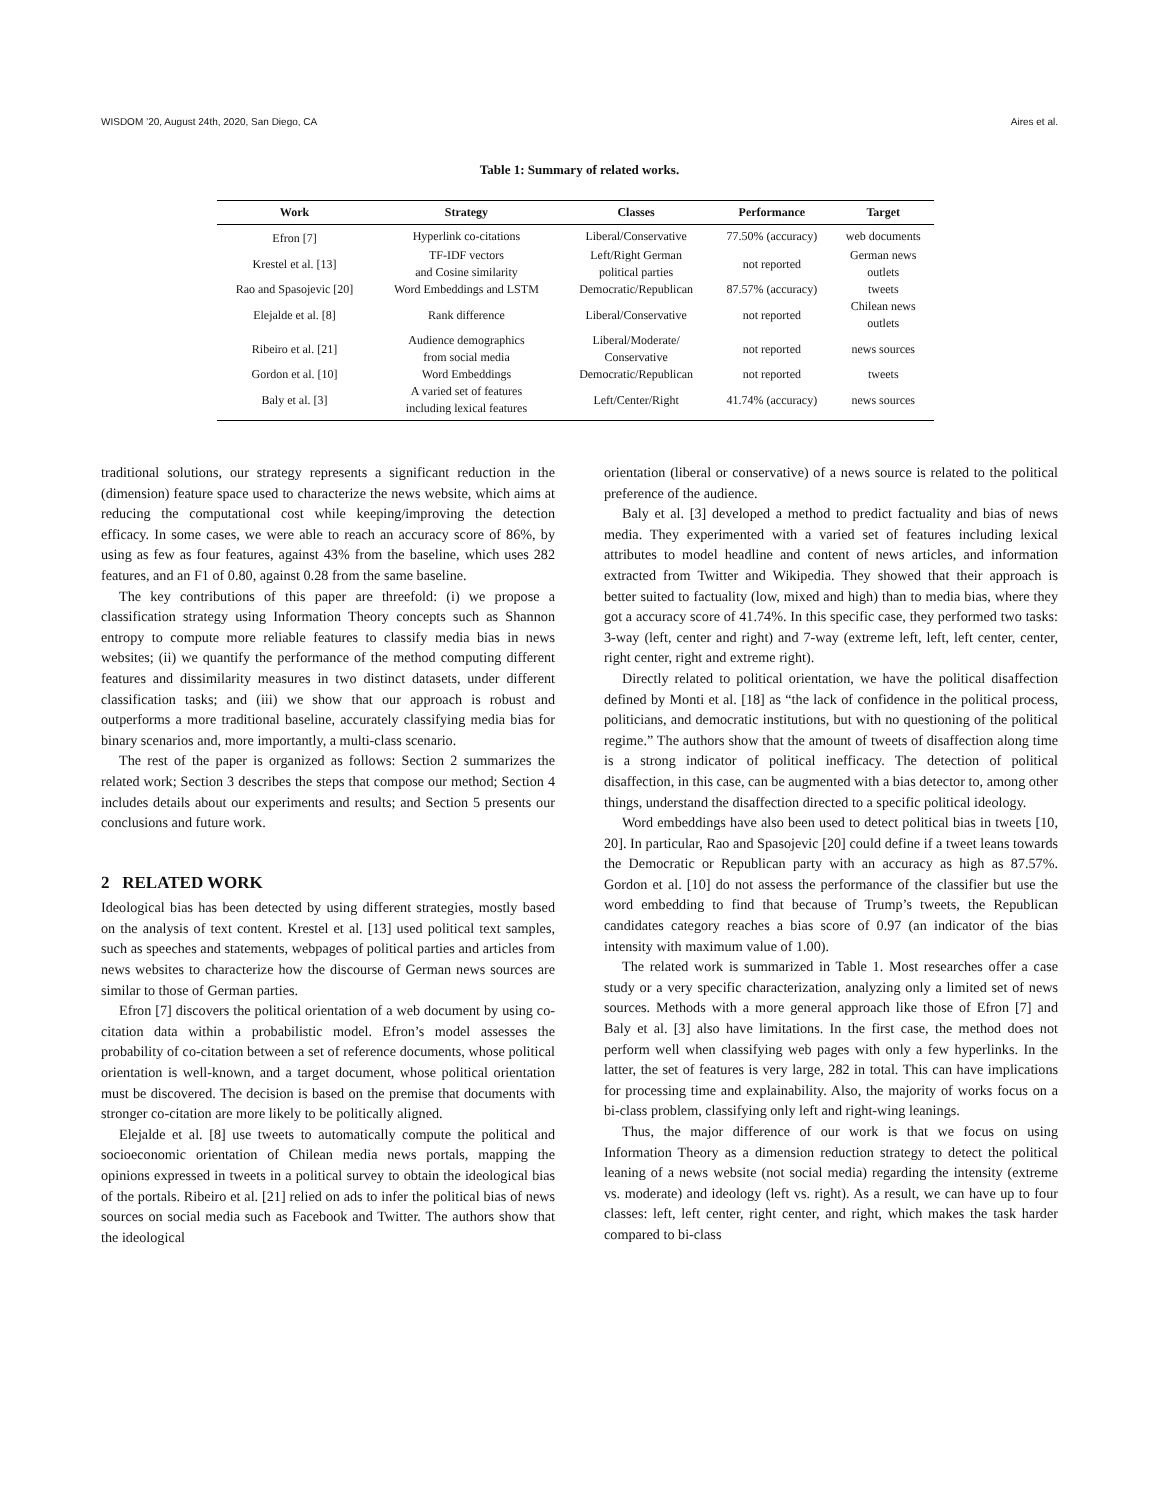WISDOM ’20, August 24th, 2020, San Diego, CA Aires et al.
Table 1: Summary of related works.
| Work | Strategy | Classes | Performance | Target |
| --- | --- | --- | --- | --- |
| Efron [7] | Hyperlink co-citations | Liberal/Conservative | 77.50% (accuracy) | web documents |
| Krestel et al. [13] | TF-IDF vectors and Cosine similarity | Left/Right German political parties | not reported | German news outlets |
| Rao and Spasojevic [20] | Word Embeddings and LSTM | Democratic/Republican | 87.57% (accuracy) | tweets |
| Elejalde et al. [8] | Rank difference | Liberal/Conservative | not reported | Chilean news outlets |
| Ribeiro et al. [21] | Audience demographics from social media | Liberal/Moderate/ Conservative | not reported | news sources |
| Gordon et al. [10] | Word Embeddings | Democratic/Republican | not reported | tweets |
| Baly et al. [3] | A varied set of features including lexical features | Left/Center/Right | 41.74% (accuracy) | news sources |
traditional solutions, our strategy represents a significant reduction in the (dimension) feature space used to characterize the news website, which aims at reducing the computational cost while keeping/improving the detection efficacy. In some cases, we were able to reach an accuracy score of 86%, by using as few as four features, against 43% from the baseline, which uses 282 features, and an F1 of 0.80, against 0.28 from the same baseline.
The key contributions of this paper are threefold: (i) we propose a classification strategy using Information Theory concepts such as Shannon entropy to compute more reliable features to classify media bias in news websites; (ii) we quantify the performance of the method computing different features and dissimilarity measures in two distinct datasets, under different classification tasks; and (iii) we show that our approach is robust and outperforms a more traditional baseline, accurately classifying media bias for binary scenarios and, more importantly, a multi-class scenario.
The rest of the paper is organized as follows: Section 2 summarizes the related work; Section 3 describes the steps that compose our method; Section 4 includes details about our experiments and results; and Section 5 presents our conclusions and future work.
2 RELATED WORK
Ideological bias has been detected by using different strategies, mostly based on the analysis of text content. Krestel et al. [13] used political text samples, such as speeches and statements, webpages of political parties and articles from news websites to characterize how the discourse of German news sources are similar to those of German parties.
Efron [7] discovers the political orientation of a web document by using co-citation data within a probabilistic model. Efron’s model assesses the probability of co-citation between a set of reference documents, whose political orientation is well-known, and a target document, whose political orientation must be discovered. The decision is based on the premise that documents with stronger co-citation are more likely to be politically aligned.
Elejalde et al. [8] use tweets to automatically compute the political and socioeconomic orientation of Chilean media news portals, mapping the opinions expressed in tweets in a political survey to obtain the ideological bias of the portals. Ribeiro et al. [21] relied on ads to infer the political bias of news sources on social media such as Facebook and Twitter. The authors show that the ideological
orientation (liberal or conservative) of a news source is related to the political preference of the audience.
Baly et al. [3] developed a method to predict factuality and bias of news media. They experimented with a varied set of features including lexical attributes to model headline and content of news articles, and information extracted from Twitter and Wikipedia. They showed that their approach is better suited to factuality (low, mixed and high) than to media bias, where they got a accuracy score of 41.74%. In this specific case, they performed two tasks: 3-way (left, center and right) and 7-way (extreme left, left, left center, center, right center, right and extreme right).
Directly related to political orientation, we have the political disaffection defined by Monti et al. [18] as “the lack of confidence in the political process, politicians, and democratic institutions, but with no questioning of the political regime.” The authors show that the amount of tweets of disaffection along time is a strong indicator of political inefficacy. The detection of political disaffection, in this case, can be augmented with a bias detector to, among other things, understand the disaffection directed to a specific political ideology.
Word embeddings have also been used to detect political bias in tweets [10, 20]. In particular, Rao and Spasojevic [20] could define if a tweet leans towards the Democratic or Republican party with an accuracy as high as 87.57%. Gordon et al. [10] do not assess the performance of the classifier but use the word embedding to find that because of Trump’s tweets, the Republican candidates category reaches a bias score of 0.97 (an indicator of the bias intensity with maximum value of 1.00).
The related work is summarized in Table 1. Most researches offer a case study or a very specific characterization, analyzing only a limited set of news sources. Methods with a more general approach like those of Efron [7] and Baly et al. [3] also have limitations. In the first case, the method does not perform well when classifying web pages with only a few hyperlinks. In the latter, the set of features is very large, 282 in total. This can have implications for processing time and explainability. Also, the majority of works focus on a bi-class problem, classifying only left and right-wing leanings.
Thus, the major difference of our work is that we focus on using Information Theory as a dimension reduction strategy to detect the political leaning of a news website (not social media) regarding the intensity (extreme vs. moderate) and ideology (left vs. right). As a result, we can have up to four classes: left, left center, right center, and right, which makes the task harder compared to bi-class